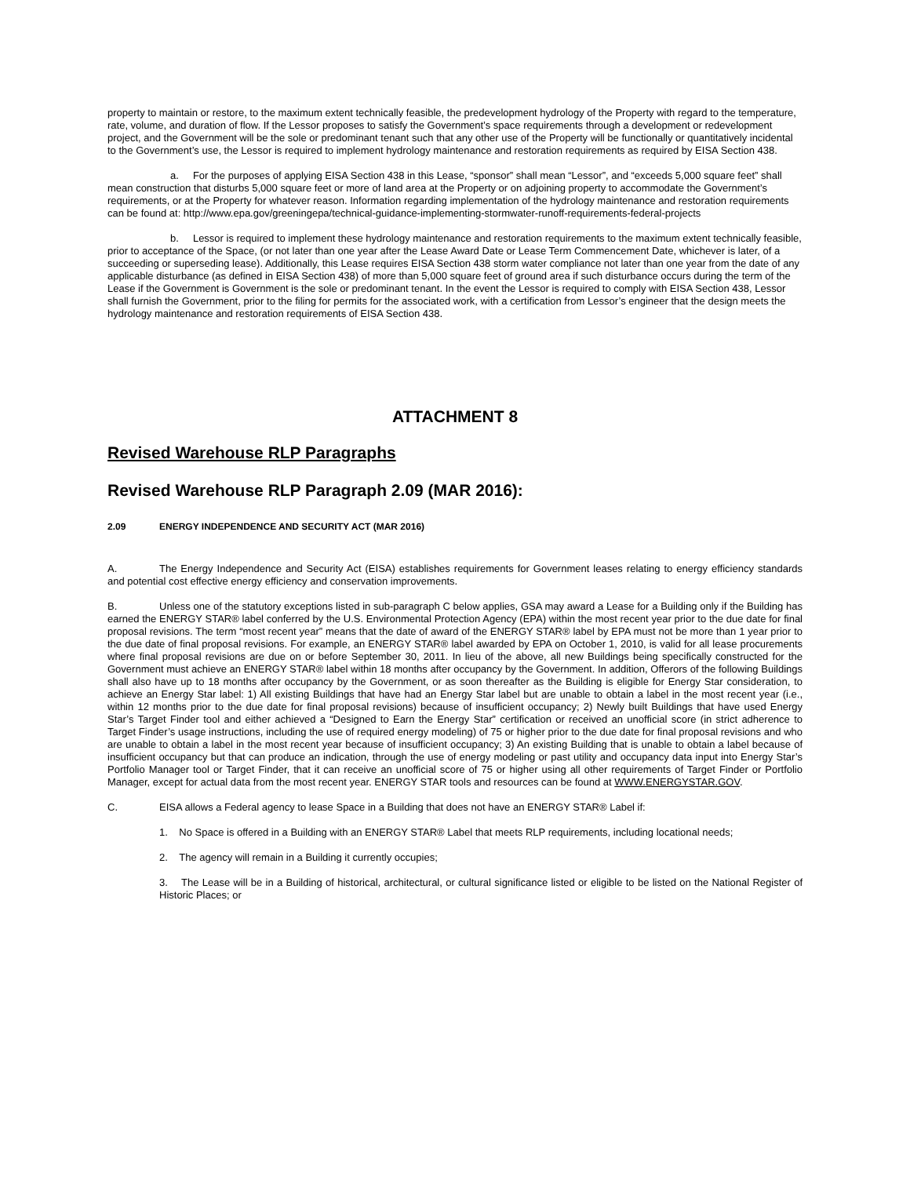property to maintain or restore, to the maximum extent technically feasible, the predevelopment hydrology of the Property with regard to the temperature, rate, volume, and duration of flow. If the Lessor proposes to satisfy the Government’s space requirements through a development or redevelopment project, and the Government will be the sole or predominant tenant such that any other use of the Property will be functionally or quantitatively incidental to the Government’s use, the Lessor is required to implement hydrology maintenance and restoration requirements as required by EISA Section 438.
a. For the purposes of applying EISA Section 438 in this Lease, “sponsor” shall mean “Lessor”, and “exceeds 5,000 square feet” shall mean construction that disturbs 5,000 square feet or more of land area at the Property or on adjoining property to accommodate the Government’s requirements, or at the Property for whatever reason. Information regarding implementation of the hydrology maintenance and restoration requirements can be found at: http://www.epa.gov/greeningepa/technical-guidance-implementing-stormwater-runoff-requirements-federal-projects
b. Lessor is required to implement these hydrology maintenance and restoration requirements to the maximum extent technically feasible, prior to acceptance of the Space, (or not later than one year after the Lease Award Date or Lease Term Commencement Date, whichever is later, of a succeeding or superseding lease). Additionally, this Lease requires EISA Section 438 storm water compliance not later than one year from the date of any applicable disturbance (as defined in EISA Section 438) of more than 5,000 square feet of ground area if such disturbance occurs during the term of the Lease if the Government is Government is the sole or predominant tenant. In the event the Lessor is required to comply with EISA Section 438, Lessor shall furnish the Government, prior to the filing for permits for the associated work, with a certification from Lessor’s engineer that the design meets the hydrology maintenance and restoration requirements of EISA Section 438.
ATTACHMENT 8
Revised Warehouse RLP Paragraphs
Revised Warehouse RLP Paragraph 2.09 (MAR 2016):
2.09 ENERGY INDEPENDENCE AND SECURITY ACT (MAR 2016)
A. The Energy Independence and Security Act (EISA) establishes requirements for Government leases relating to energy efficiency standards and potential cost effective energy efficiency and conservation improvements.
B. Unless one of the statutory exceptions listed in sub-paragraph C below applies, GSA may award a Lease for a Building only if the Building has earned the ENERGY STAR® label conferred by the U.S. Environmental Protection Agency (EPA) within the most recent year prior to the due date for final proposal revisions. The term “most recent year” means that the date of award of the ENERGY STAR® label by EPA must not be more than 1 year prior to the due date of final proposal revisions. For example, an ENERGY STAR® label awarded by EPA on October 1, 2010, is valid for all lease procurements where final proposal revisions are due on or before September 30, 2011. In lieu of the above, all new Buildings being specifically constructed for the Government must achieve an ENERGY STAR® label within 18 months after occupancy by the Government. In addition, Offerors of the following Buildings shall also have up to 18 months after occupancy by the Government, or as soon thereafter as the Building is eligible for Energy Star consideration, to achieve an Energy Star label: 1) All existing Buildings that have had an Energy Star label but are unable to obtain a label in the most recent year (i.e., within 12 months prior to the due date for final proposal revisions) because of insufficient occupancy; 2) Newly built Buildings that have used Energy Star’s Target Finder tool and either achieved a “Designed to Earn the Energy Star” certification or received an unofficial score (in strict adherence to Target Finder’s usage instructions, including the use of required energy modeling) of 75 or higher prior to the due date for final proposal revisions and who are unable to obtain a label in the most recent year because of insufficient occupancy; 3) An existing Building that is unable to obtain a label because of insufficient occupancy but that can produce an indication, through the use of energy modeling or past utility and occupancy data input into Energy Star’s Portfolio Manager tool or Target Finder, that it can receive an unofficial score of 75 or higher using all other requirements of Target Finder or Portfolio Manager, except for actual data from the most recent year. ENERGY STAR tools and resources can be found at WWW.ENERGYSTAR.GOV.
C. EISA allows a Federal agency to lease Space in a Building that does not have an ENERGY STAR® Label if:
1. No Space is offered in a Building with an ENERGY STAR® Label that meets RLP requirements, including locational needs;
2. The agency will remain in a Building it currently occupies;
3. The Lease will be in a Building of historical, architectural, or cultural significance listed or eligible to be listed on the National Register of Historic Places; or